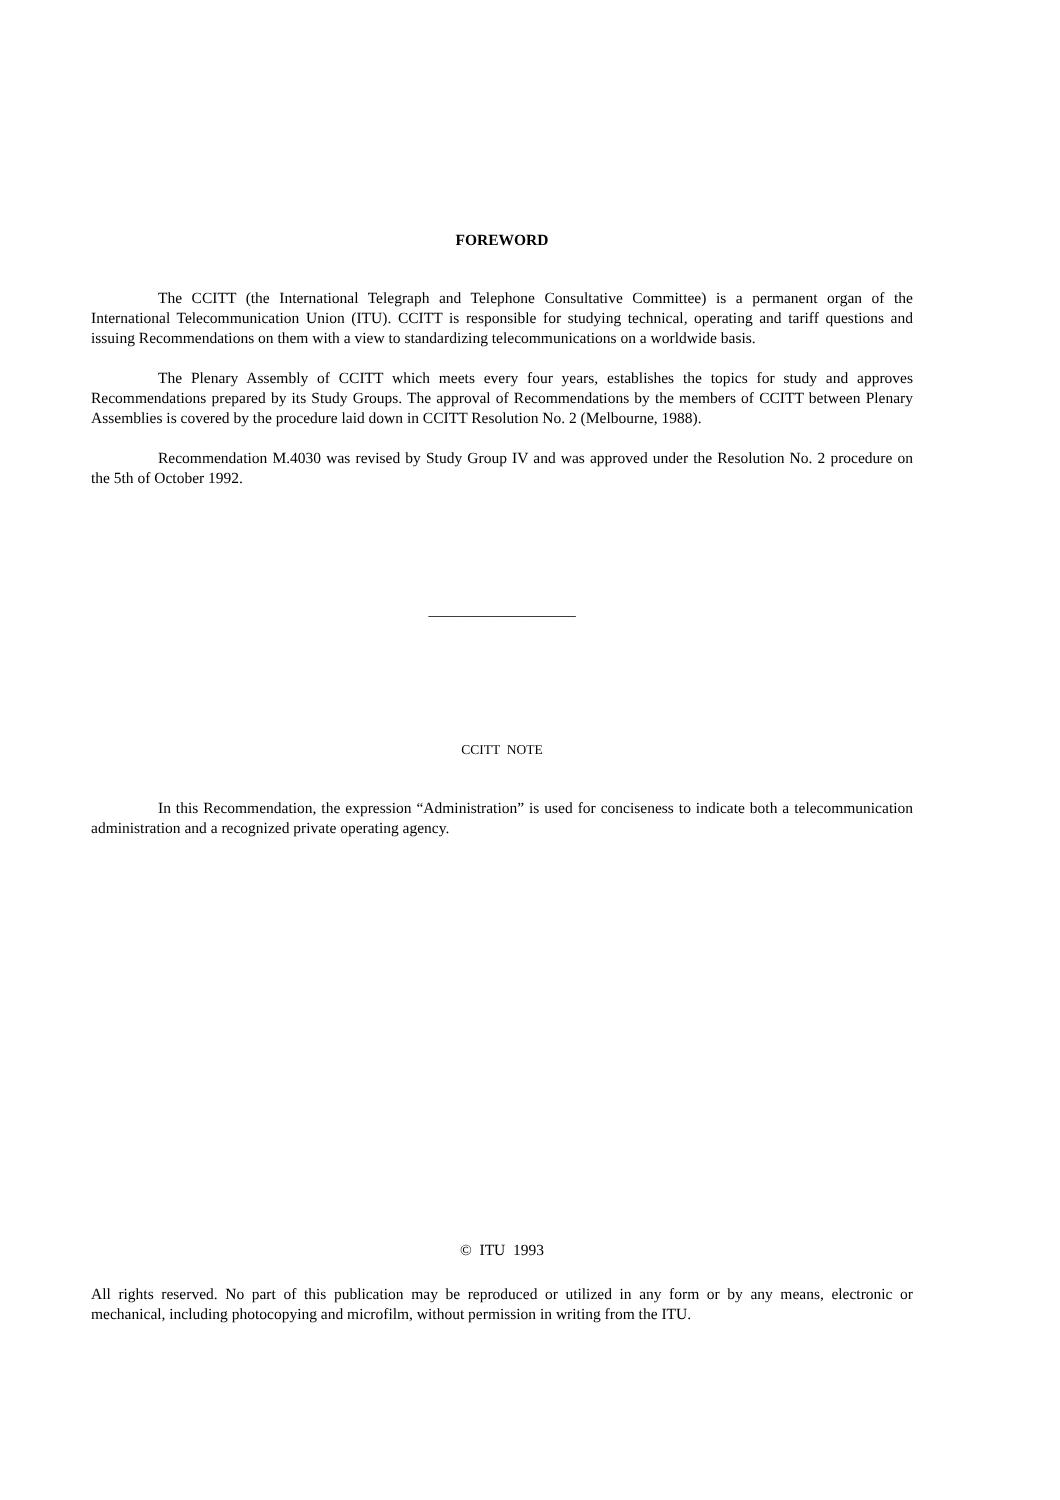FOREWORD
The CCITT (the International Telegraph and Telephone Consultative Committee) is a permanent organ of the International Telecommunication Union (ITU). CCITT is responsible for studying technical, operating and tariff questions and issuing Recommendations on them with a view to standardizing telecommunications on a worldwide basis.
The Plenary Assembly of CCITT which meets every four years, establishes the topics for study and approves Recommendations prepared by its Study Groups. The approval of Recommendations by the members of CCITT between Plenary Assemblies is covered by the procedure laid down in CCITT Resolution No. 2 (Melbourne, 1988).
Recommendation M.4030 was revised by Study Group IV and was approved under the Resolution No. 2 procedure on the 5th of October 1992.
___________________
CCITT NOTE
In this Recommendation, the expression “Administration” is used for conciseness to indicate both a telecommunication administration and a recognized private operating agency.
© ITU 1993
All rights reserved. No part of this publication may be reproduced or utilized in any form or by any means, electronic or mechanical, including photocopying and microfilm, without permission in writing from the ITU.